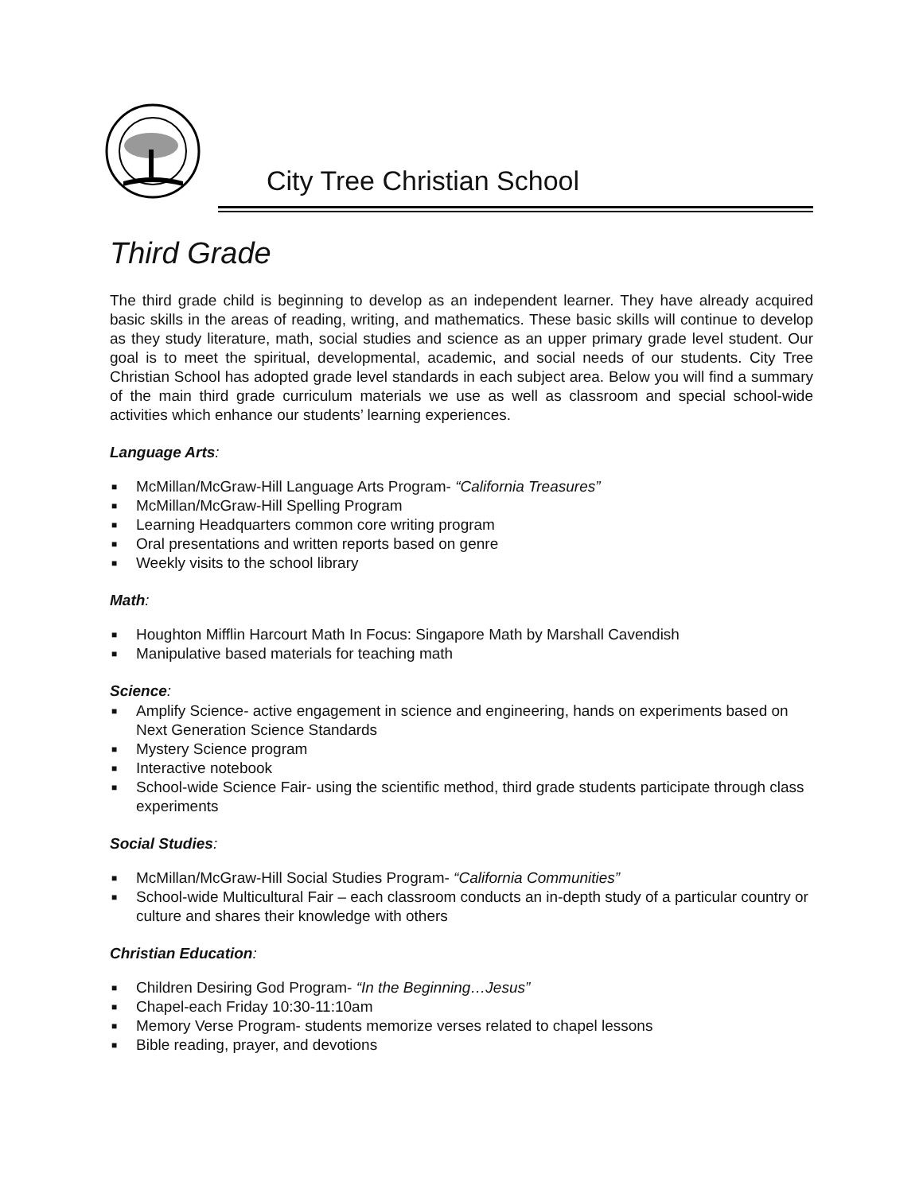City Tree Christian School
Third Grade
The third grade child is beginning to develop as an independent learner. They have already acquired basic skills in the areas of reading, writing, and mathematics. These basic skills will continue to develop as they study literature, math, social studies and science as an upper primary grade level student. Our goal is to meet the spiritual, developmental, academic, and social needs of our students. City Tree Christian School has adopted grade level standards in each subject area. Below you will find a summary of the main third grade curriculum materials we use as well as classroom and special school-wide activities which enhance our students’ learning experiences.
Language Arts:
■ McMillan/McGraw-Hill Language Arts Program- “California Treasures”
■ McMillan/McGraw-Hill Spelling Program
■ Learning Headquarters common core writing program
■ Oral presentations and written reports based on genre
■ Weekly visits to the school library
Math:
■ Houghton Mifflin Harcourt Math In Focus: Singapore Math by Marshall Cavendish
■ Manipulative based materials for teaching math
Science:
■ Amplify Science- active engagement in science and engineering, hands on experiments based on Next Generation Science Standards
■ Mystery Science program
■ Interactive notebook
■ School-wide Science Fair- using the scientific method, third grade students participate through class experiments
Social Studies:
■ McMillan/McGraw-Hill Social Studies Program- “California Communities”
■ School-wide Multicultural Fair – each classroom conducts an in-depth study of a particular country or culture and shares their knowledge with others
Christian Education:
■ Children Desiring God Program- “In the Beginning…Jesus”
■ Chapel-each Friday 10:30-11:10am
■ Memory Verse Program- students memorize verses related to chapel lessons
■ Bible reading, prayer, and devotions